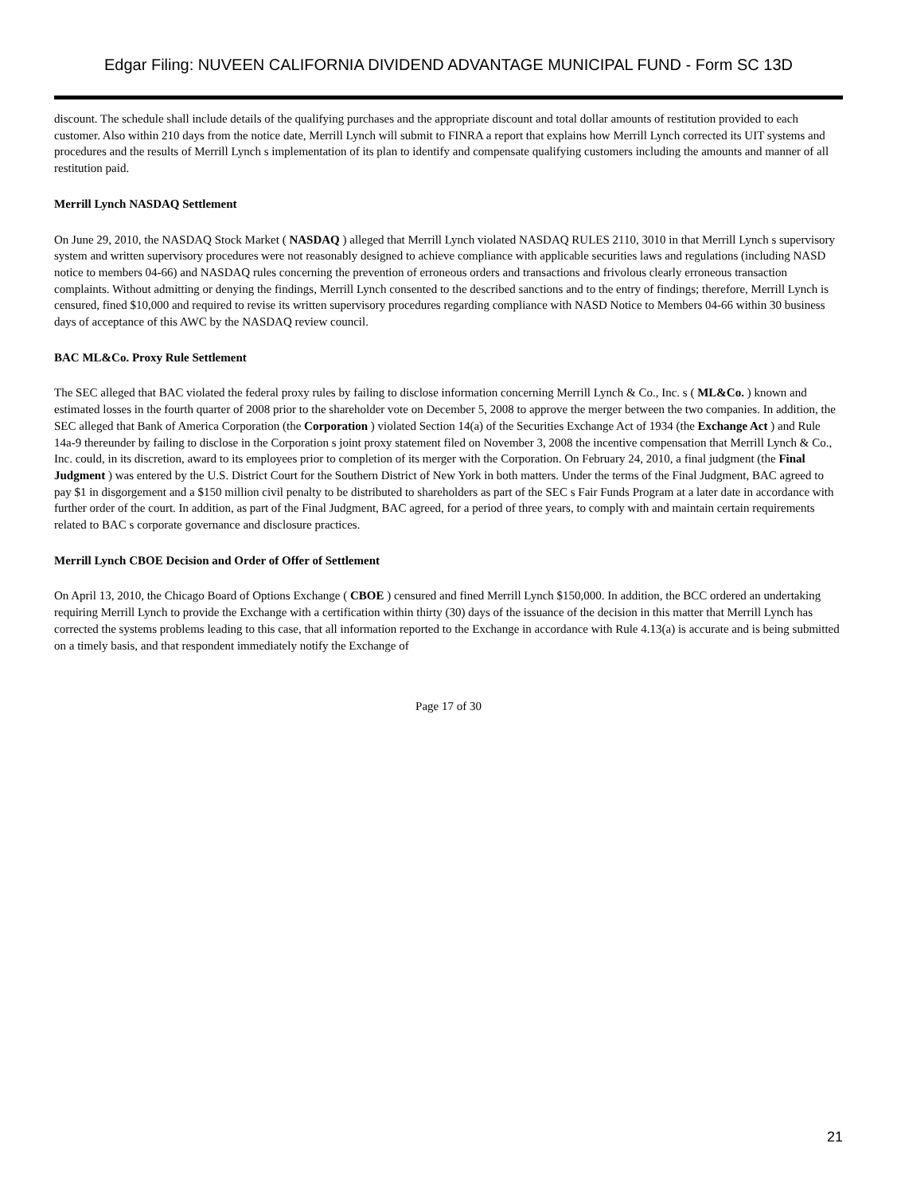Edgar Filing: NUVEEN CALIFORNIA DIVIDEND ADVANTAGE MUNICIPAL FUND - Form SC 13D
discount. The schedule shall include details of the qualifying purchases and the appropriate discount and total dollar amounts of restitution provided to each customer. Also within 210 days from the notice date, Merrill Lynch will submit to FINRA a report that explains how Merrill Lynch corrected its UIT systems and procedures and the results of Merrill Lynch s implementation of its plan to identify and compensate qualifying customers including the amounts and manner of all restitution paid.
Merrill Lynch NASDAQ Settlement
On June 29, 2010, the NASDAQ Stock Market ( NASDAQ ) alleged that Merrill Lynch violated NASDAQ RULES 2110, 3010 in that Merrill Lynch s supervisory system and written supervisory procedures were not reasonably designed to achieve compliance with applicable securities laws and regulations (including NASD notice to members 04-66) and NASDAQ rules concerning the prevention of erroneous orders and transactions and frivolous clearly erroneous transaction complaints. Without admitting or denying the findings, Merrill Lynch consented to the described sanctions and to the entry of findings; therefore, Merrill Lynch is censured, fined $10,000 and required to revise its written supervisory procedures regarding compliance with NASD Notice to Members 04-66 within 30 business days of acceptance of this AWC by the NASDAQ review council.
BAC ML&Co. Proxy Rule Settlement
The SEC alleged that BAC violated the federal proxy rules by failing to disclose information concerning Merrill Lynch & Co., Inc. s ( ML&Co. ) known and estimated losses in the fourth quarter of 2008 prior to the shareholder vote on December 5, 2008 to approve the merger between the two companies. In addition, the SEC alleged that Bank of America Corporation (the Corporation ) violated Section 14(a) of the Securities Exchange Act of 1934 (the Exchange Act ) and Rule 14a-9 thereunder by failing to disclose in the Corporation s joint proxy statement filed on November 3, 2008 the incentive compensation that Merrill Lynch & Co., Inc. could, in its discretion, award to its employees prior to completion of its merger with the Corporation. On February 24, 2010, a final judgment (the Final Judgment ) was entered by the U.S. District Court for the Southern District of New York in both matters. Under the terms of the Final Judgment, BAC agreed to pay $1 in disgorgement and a $150 million civil penalty to be distributed to shareholders as part of the SEC s Fair Funds Program at a later date in accordance with further order of the court. In addition, as part of the Final Judgment, BAC agreed, for a period of three years, to comply with and maintain certain requirements related to BAC s corporate governance and disclosure practices.
Merrill Lynch CBOE Decision and Order of Offer of Settlement
On April 13, 2010, the Chicago Board of Options Exchange ( CBOE ) censured and fined Merrill Lynch $150,000. In addition, the BCC ordered an undertaking requiring Merrill Lynch to provide the Exchange with a certification within thirty (30) days of the issuance of the decision in this matter that Merrill Lynch has corrected the systems problems leading to this case, that all information reported to the Exchange in accordance with Rule 4.13(a) is accurate and is being submitted on a timely basis, and that respondent immediately notify the Exchange of
Page 17 of 30
21